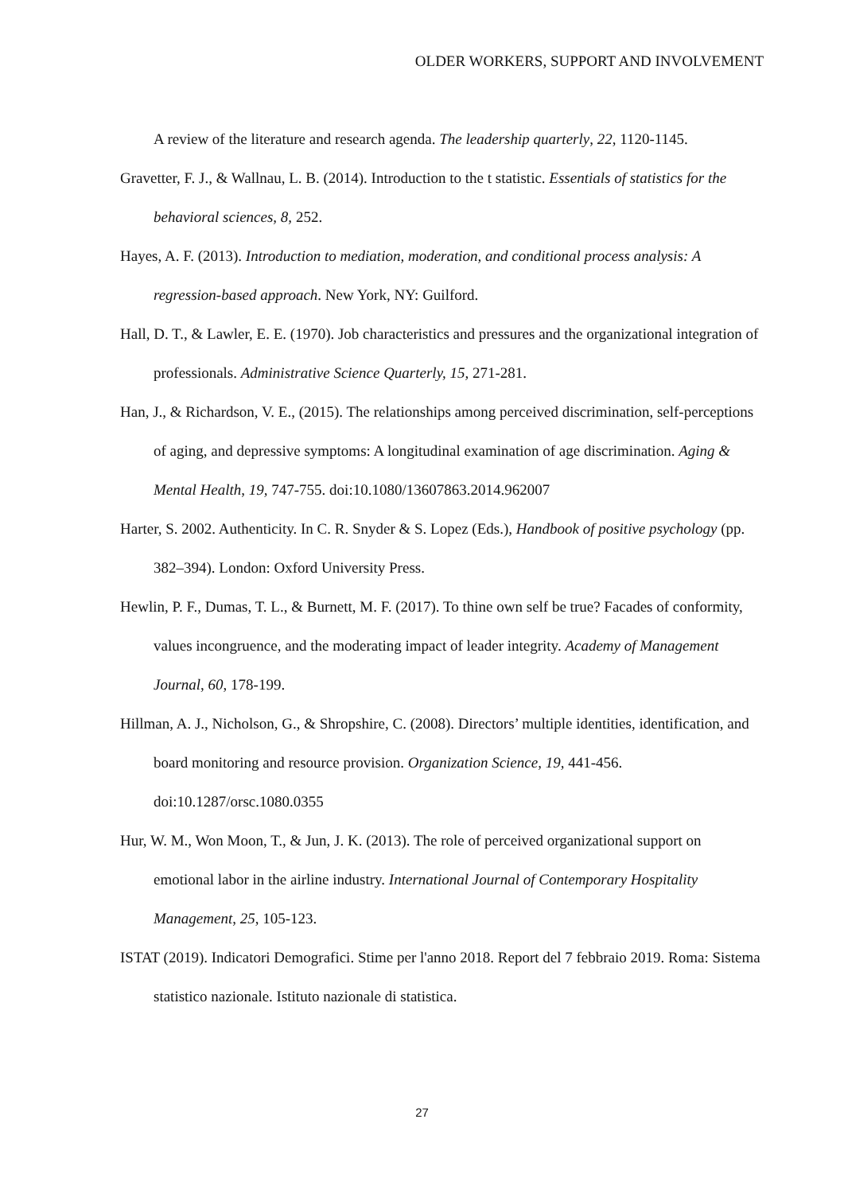OLDER WORKERS, SUPPORT AND INVOLVEMENT
A review of the literature and research agenda. The leadership quarterly, 22, 1120-1145.
Gravetter, F. J., & Wallnau, L. B. (2014). Introduction to the t statistic. Essentials of statistics for the behavioral sciences, 8, 252.
Hayes, A. F. (2013). Introduction to mediation, moderation, and conditional process analysis: A regression-based approach. New York, NY: Guilford.
Hall, D. T., & Lawler, E. E. (1970). Job characteristics and pressures and the organizational integration of professionals. Administrative Science Quarterly, 15, 271-281.
Han, J., & Richardson, V. E., (2015). The relationships among perceived discrimination, self-perceptions of aging, and depressive symptoms: A longitudinal examination of age discrimination. Aging & Mental Health, 19, 747-755. doi:10.1080/13607863.2014.962007
Harter, S. 2002. Authenticity. In C. R. Snyder & S. Lopez (Eds.), Handbook of positive psychology (pp. 382–394). London: Oxford University Press.
Hewlin, P. F., Dumas, T. L., & Burnett, M. F. (2017). To thine own self be true? Facades of conformity, values incongruence, and the moderating impact of leader integrity. Academy of Management Journal, 60, 178-199.
Hillman, A. J., Nicholson, G., & Shropshire, C. (2008). Directors’ multiple identities, identification, and board monitoring and resource provision. Organization Science, 19, 441-456. doi:10.1287/orsc.1080.0355
Hur, W. M., Won Moon, T., & Jun, J. K. (2013). The role of perceived organizational support on emotional labor in the airline industry. International Journal of Contemporary Hospitality Management, 25, 105-123.
ISTAT (2019). Indicatori Demografici. Stime per l'anno 2018. Report del 7 febbraio 2019. Roma: Sistema statistico nazionale. Istituto nazionale di statistica.
27